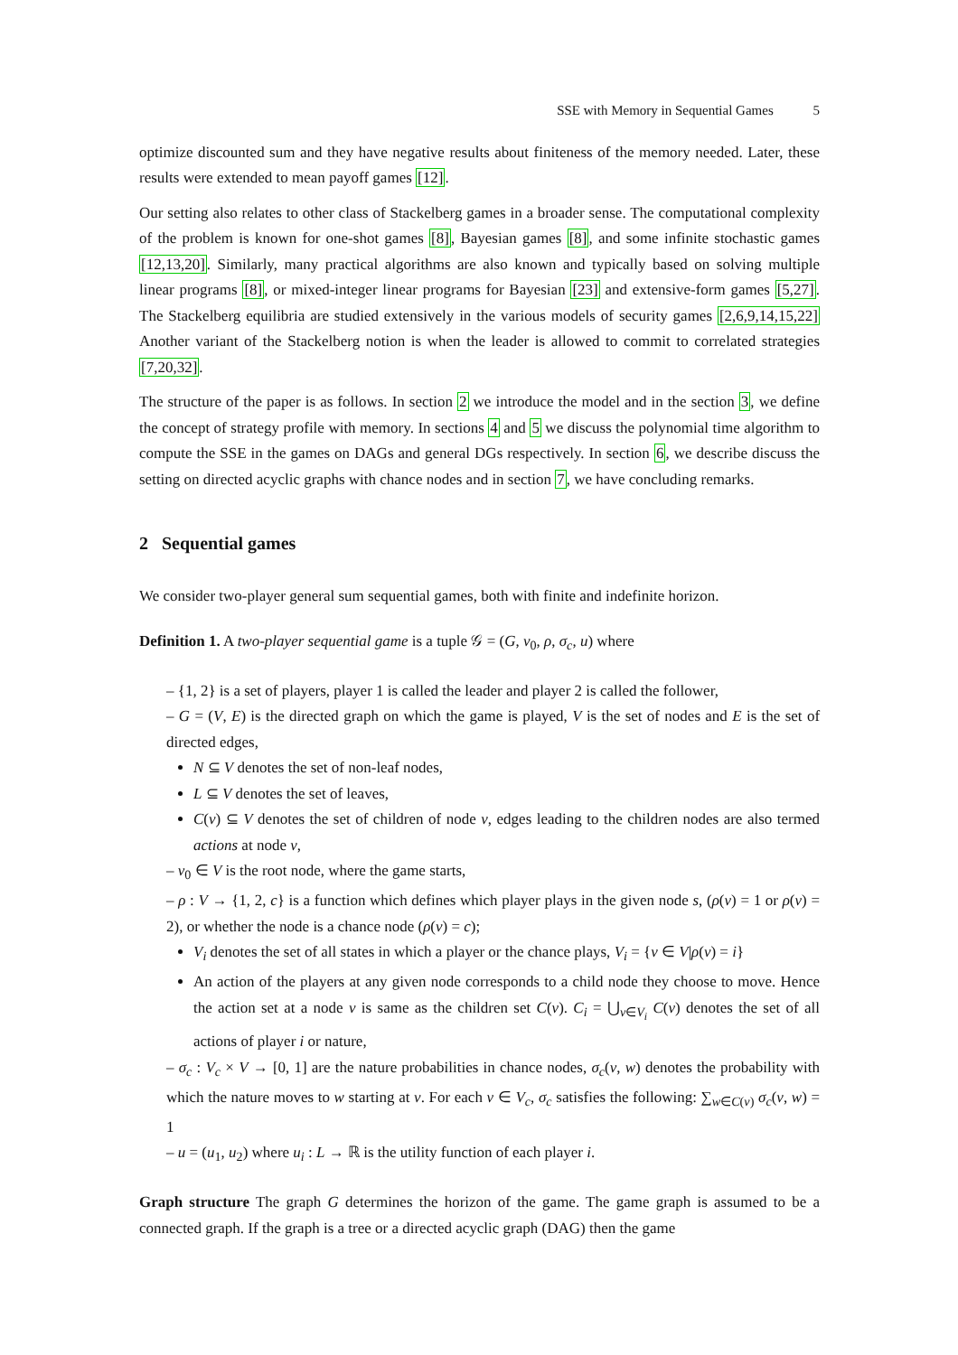SSE with Memory in Sequential Games 5
optimize discounted sum and they have negative results about finiteness of the memory needed. Later, these results were extended to mean payoff games [12].
Our setting also relates to other class of Stackelberg games in a broader sense. The computational complexity of the problem is known for one-shot games [8], Bayesian games [8], and some infinite stochastic games [12,13,20]. Similarly, many practical algorithms are also known and typically based on solving multiple linear programs [8], or mixed-integer linear programs for Bayesian [23] and extensive-form games [5,27]. The Stackelberg equilibria are studied extensively in the various models of security games [2,6,9,14,15,22] Another variant of the Stackelberg notion is when the leader is allowed to commit to correlated strategies [7,20,32].
The structure of the paper is as follows. In section 2 we introduce the model and in the section 3, we define the concept of strategy profile with memory. In sections 4 and 5 we discuss the polynomial time algorithm to compute the SSE in the games on DAGs and general DGs respectively. In section 6, we describe discuss the setting on directed acyclic graphs with chance nodes and in section 7, we have concluding remarks.
2 Sequential games
We consider two-player general sum sequential games, both with finite and indefinite horizon.
Definition 1. A two-player sequential game is a tuple 𝒢 = (G, v<sub>0</sub>, ρ, σ<sub>c</sub>, u) where
– {1, 2} is a set of players, player 1 is called the leader and player 2 is called the follower,
– G = (V, E) is the directed graph on which the game is played, V is the set of nodes and E is the set of directed edges,
N ⊆ V denotes the set of non-leaf nodes,
L ⊆ V denotes the set of leaves,
C(v) ⊆ V denotes the set of children of node v, edges leading to the children nodes are also termed actions at node v,
– v<sub>0</sub> ∈ V is the root node, where the game starts,
– ρ : V → {1, 2, c} is a function which defines which player plays in the given node s, (ρ(v) = 1 or ρ(v) = 2), or whether the node is a chance node (ρ(v) = c);
V<sub>i</sub> denotes the set of all states in which a player or the chance plays, V<sub>i</sub> = {v ∈ V|ρ(v) = i}
An action of the players at any given node corresponds to a child node they choose to move. Hence the action set at a node v is same as the children set C(v). C<sub>i</sub> = ⋃<sub>v∈V<sub>i</sub></sub> C(v) denotes the set of all actions of player i or nature,
– σ<sub>c</sub> : V<sub>c</sub> × V → [0, 1] are the nature probabilities in chance nodes, σ<sub>c</sub>(v, w) denotes the probability with which the nature moves to w starting at v. For each v ∈ V<sub>c</sub>, σ<sub>c</sub> satisfies the following: ∑<sub>w∈C(v)</sub> σ<sub>c</sub>(v, w) = 1
– u = (u<sub>1</sub>, u<sub>2</sub>) where u<sub>i</sub> : L → ℝ is the utility function of each player i.
Graph structure The graph G determines the horizon of the game. The game graph is assumed to be a connected graph. If the graph is a tree or a directed acyclic graph (DAG) then the game